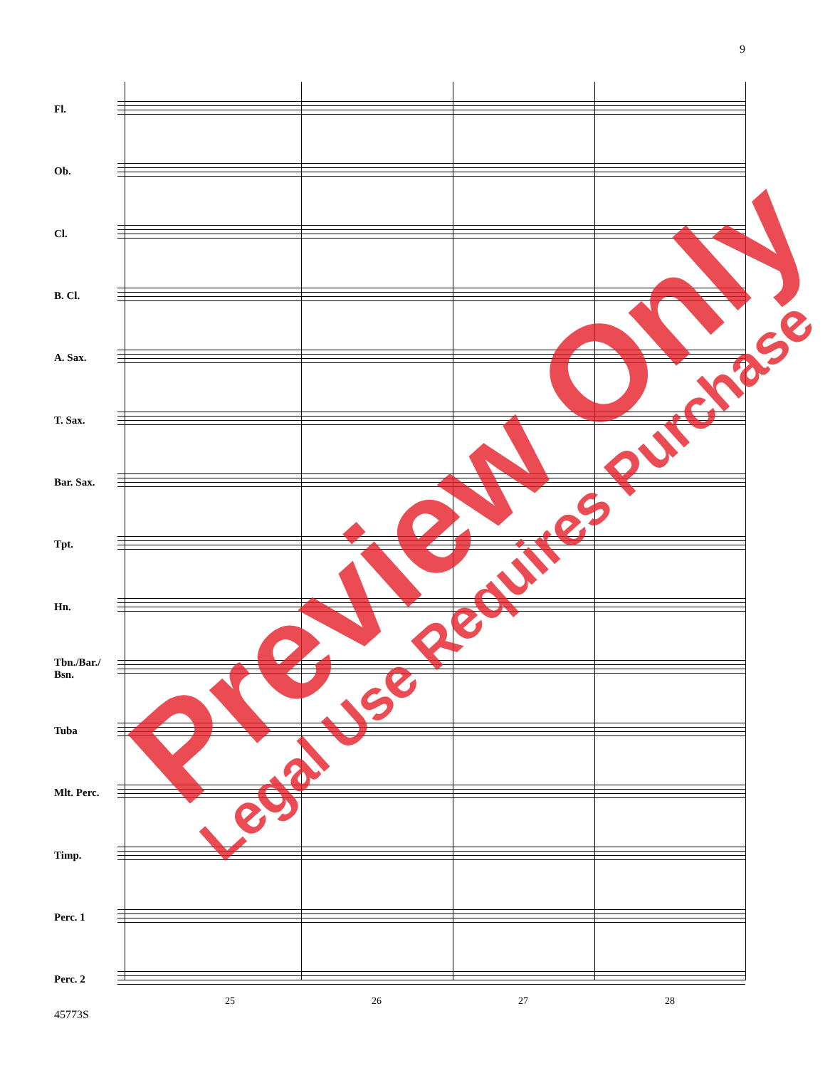9
Fl.
Ob.
Cl.
B. Cl.
A. Sax.
T. Sax.
Bar. Sax.
Tpt.
Hn.
Tbn./Bar./
Bsn.
Tuba
Mlt. Perc.
Timp.
Perc. 1
Perc. 2
25 26 27 28
45773S
Preview Only
Legal Use Requires Purchase